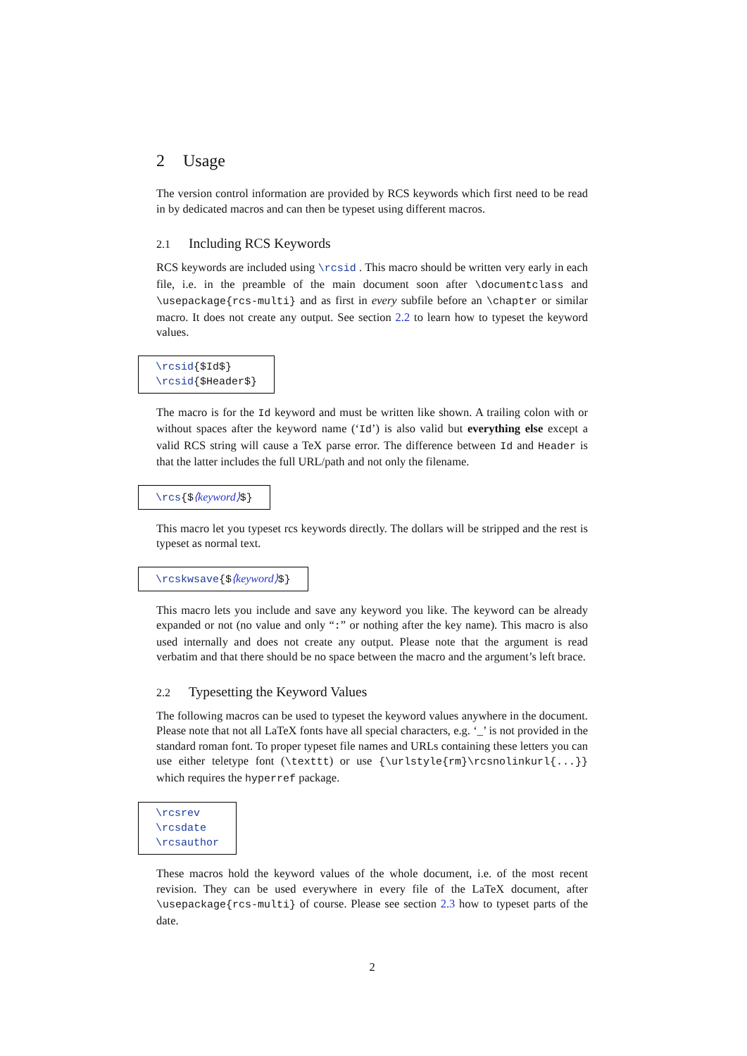2 Usage
The version control information are provided by RCS keywords which first need to be read in by dedicated macros and can then be typeset using different macros.
2.1 Including RCS Keywords
RCS keywords are included using \rcsid . This macro should be written very early in each file, i.e. in the preamble of the main document soon after \documentclass and \usepackage{rcs-multi} and as first in every subfile before an \chapter or similar macro. It does not create any output. See section 2.2 to learn how to typeset the keyword values.
\rcsid{$Id$}
\rcsid{$Header$}
The macro is for the Id keyword and must be written like shown. A trailing colon with or without spaces after the keyword name (‘Id’) is also valid but everything else except a valid RCS string will cause a TeX parse error. The difference between Id and Header is that the latter includes the full URL/path and not only the filename.
\rcs{$⟨keyword⟩$}
This macro let you typeset rcs keywords directly. The dollars will be stripped and the rest is typeset as normal text.
\rcskwsave{$⟨keyword⟩$}
This macro lets you include and save any keyword you like. The keyword can be already expanded or not (no value and only “:” or nothing after the key name). This macro is also used internally and does not create any output. Please note that the argument is read verbatim and that there should be no space between the macro and the argument’s left brace.
2.2 Typesetting the Keyword Values
The following macros can be used to typeset the keyword values anywhere in the document. Please note that not all LaTeX fonts have all special characters, e.g. ‘_’ is not provided in the standard roman font. To proper typeset file names and URLs containing these letters you can use either teletype font (\texttt) or use {\urlstyle{rm}\rcsnolinkurl{...}} which requires the hyperref package.
\rcsrev
\rcsdate
\rcsauthor
These macros hold the keyword values of the whole document, i.e. of the most recent revision. They can be used everywhere in every file of the LaTeX document, after \usepackage{rcs-multi} of course. Please see section 2.3 how to typeset parts of the date.
2